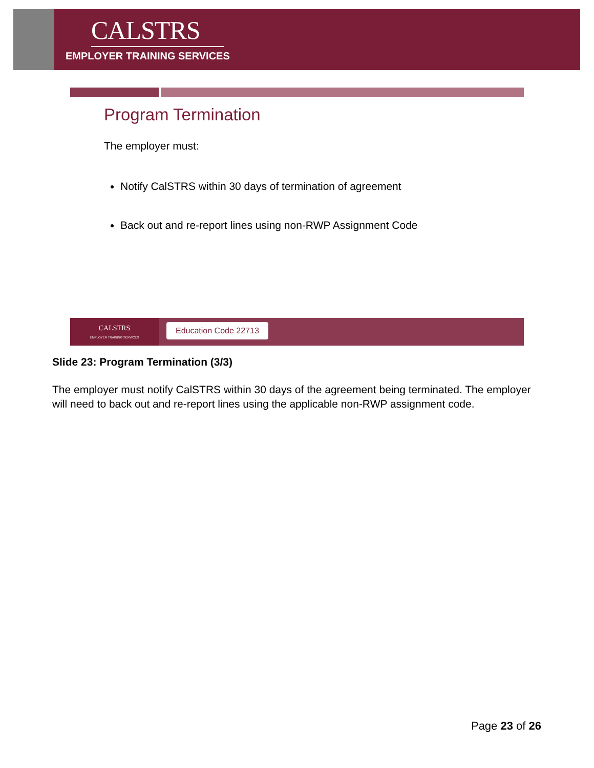CALSTRS
EMPLOYER TRAINING SERVICES
Program Termination
The employer must:
Notify CalSTRS within 30 days of termination of agreement
Back out and re-report lines using non-RWP Assignment Code
CALSTRS
EMPLOYER TRAINING SERVICES
Education Code 22713
Slide 23: Program Termination (3/3)
The employer must notify CalSTRS within 30 days of the agreement being terminated. The employer will need to back out and re-report lines using the applicable non-RWP assignment code.
Page 23 of 26